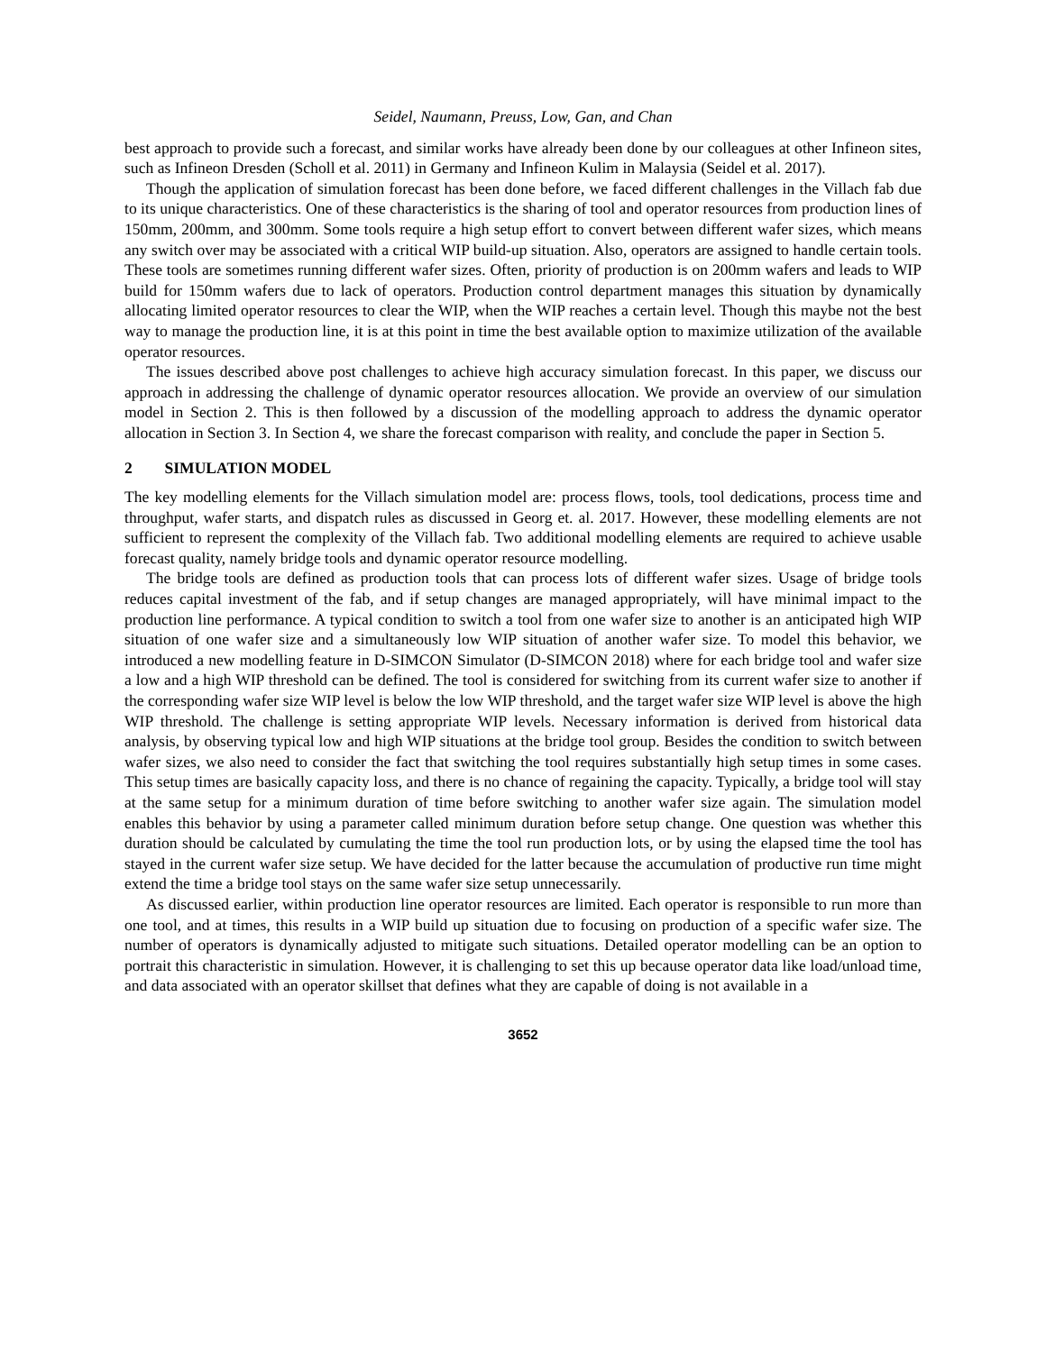Seidel, Naumann, Preuss, Low, Gan, and Chan
best approach to provide such a forecast, and similar works have already been done by our colleagues at other Infineon sites, such as Infineon Dresden (Scholl et al. 2011) in Germany and Infineon Kulim in Malaysia (Seidel et al. 2017).
Though the application of simulation forecast has been done before, we faced different challenges in the Villach fab due to its unique characteristics. One of these characteristics is the sharing of tool and operator resources from production lines of 150mm, 200mm, and 300mm. Some tools require a high setup effort to convert between different wafer sizes, which means any switch over may be associated with a critical WIP build-up situation. Also, operators are assigned to handle certain tools. These tools are sometimes running different wafer sizes. Often, priority of production is on 200mm wafers and leads to WIP build for 150mm wafers due to lack of operators. Production control department manages this situation by dynamically allocating limited operator resources to clear the WIP, when the WIP reaches a certain level. Though this maybe not the best way to manage the production line, it is at this point in time the best available option to maximize utilization of the available operator resources.
The issues described above post challenges to achieve high accuracy simulation forecast. In this paper, we discuss our approach in addressing the challenge of dynamic operator resources allocation. We provide an overview of our simulation model in Section 2. This is then followed by a discussion of the modelling approach to address the dynamic operator allocation in Section 3. In Section 4, we share the forecast comparison with reality, and conclude the paper in Section 5.
2 SIMULATION MODEL
The key modelling elements for the Villach simulation model are: process flows, tools, tool dedications, process time and throughput, wafer starts, and dispatch rules as discussed in Georg et. al. 2017. However, these modelling elements are not sufficient to represent the complexity of the Villach fab. Two additional modelling elements are required to achieve usable forecast quality, namely bridge tools and dynamic operator resource modelling.
The bridge tools are defined as production tools that can process lots of different wafer sizes. Usage of bridge tools reduces capital investment of the fab, and if setup changes are managed appropriately, will have minimal impact to the production line performance. A typical condition to switch a tool from one wafer size to another is an anticipated high WIP situation of one wafer size and a simultaneously low WIP situation of another wafer size. To model this behavior, we introduced a new modelling feature in D-SIMCON Simulator (D-SIMCON 2018) where for each bridge tool and wafer size a low and a high WIP threshold can be defined. The tool is considered for switching from its current wafer size to another if the corresponding wafer size WIP level is below the low WIP threshold, and the target wafer size WIP level is above the high WIP threshold. The challenge is setting appropriate WIP levels. Necessary information is derived from historical data analysis, by observing typical low and high WIP situations at the bridge tool group. Besides the condition to switch between wafer sizes, we also need to consider the fact that switching the tool requires substantially high setup times in some cases. This setup times are basically capacity loss, and there is no chance of regaining the capacity. Typically, a bridge tool will stay at the same setup for a minimum duration of time before switching to another wafer size again. The simulation model enables this behavior by using a parameter called minimum duration before setup change. One question was whether this duration should be calculated by cumulating the time the tool run production lots, or by using the elapsed time the tool has stayed in the current wafer size setup. We have decided for the latter because the accumulation of productive run time might extend the time a bridge tool stays on the same wafer size setup unnecessarily.
As discussed earlier, within production line operator resources are limited. Each operator is responsible to run more than one tool, and at times, this results in a WIP build up situation due to focusing on production of a specific wafer size. The number of operators is dynamically adjusted to mitigate such situations. Detailed operator modelling can be an option to portrait this characteristic in simulation. However, it is challenging to set this up because operator data like load/unload time, and data associated with an operator skillset that defines what they are capable of doing is not available in a
3652